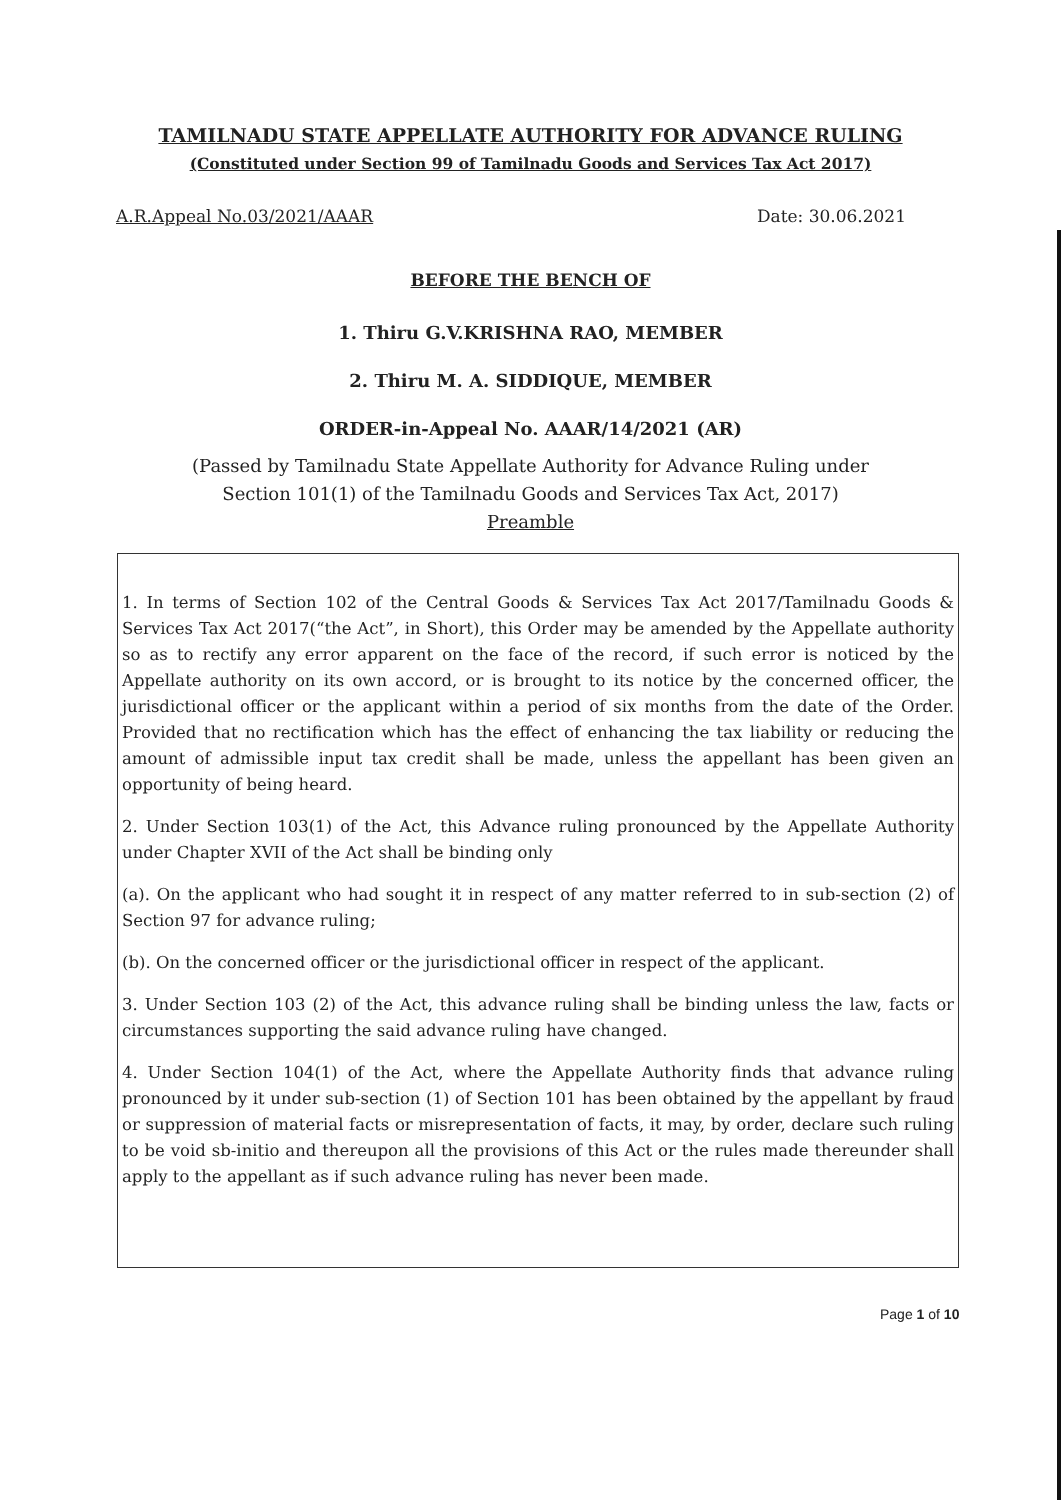TAMILNADU STATE APPELLATE AUTHORITY FOR ADVANCE RULING
(Constituted under Section 99 of Tamilnadu Goods and Services Tax Act 2017)
A.R.Appeal No.03/2021/AAAR Date: 30.06.2021
BEFORE THE BENCH OF
1. Thiru G.V.KRISHNA RAO, MEMBER
2. Thiru M. A. SIDDIQUE, MEMBER
ORDER-in-Appeal No. AAAR/14/2021 (AR)
(Passed by Tamilnadu State Appellate Authority for Advance Ruling under
Section 101(1) of the Tamilnadu Goods and Services Tax Act, 2017)
Preamble
1. In terms of Section 102 of the Central Goods & Services Tax Act 2017/Tamilnadu Goods & Services Tax Act 2017(“the Act”, in Short), this Order may be amended by the Appellate authority so as to rectify any error apparent on the face of the record, if such error is noticed by the Appellate authority on its own accord, or is brought to its notice by the concerned officer, the jurisdictional officer or the applicant within a period of six months from the date of the Order. Provided that no rectification which has the effect of enhancing the tax liability or reducing the amount of admissible input tax credit shall be made, unless the appellant has been given an opportunity of being heard.
2. Under Section 103(1) of the Act, this Advance ruling pronounced by the Appellate Authority under Chapter XVII of the Act shall be binding only
(a). On the applicant who had sought it in respect of any matter referred to in sub-section (2) of Section 97 for advance ruling;
(b). On the concerned officer or the jurisdictional officer in respect of the applicant.
3. Under Section 103 (2) of the Act, this advance ruling shall be binding unless the law, facts or circumstances supporting the said advance ruling have changed.
4. Under Section 104(1) of the Act, where the Appellate Authority finds that advance ruling pronounced by it under sub-section (1) of Section 101 has been obtained by the appellant by fraud or suppression of material facts or misrepresentation of facts, it may, by order, declare such ruling to be void sb-initio and thereupon all the provisions of this Act or the rules made thereunder shall apply to the appellant as if such advance ruling has never been made.
Page 1 of 10